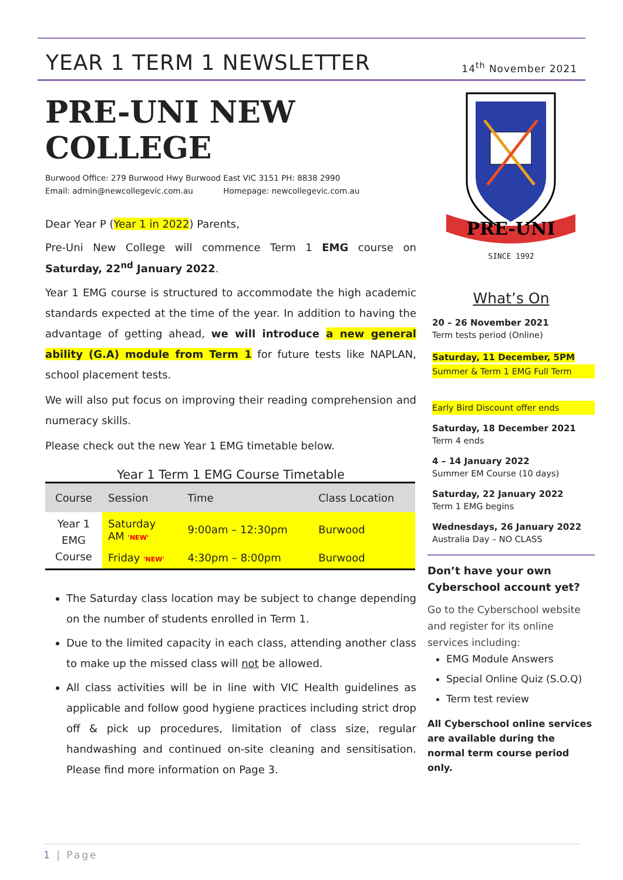YEAR 1 TERM 1 NEWSLETTER
14<sup>th</sup> November 2021
PRE-UNI NEW COLLEGE
Burwood Office: 279 Burwood Hwy Burwood East VIC 3151 PH: 8838 2990
Email: admin@newcollegevic.com.au Homepage: newcollegevic.com.au
Dear Year P (Year 1 in 2022) Parents,
Pre-Uni New College will commence Term 1 EMG course on Saturday, 22<sup>nd</sup> January 2022.
Year 1 EMG course is structured to accommodate the high academic standards expected at the time of the year. In addition to having the advantage of getting ahead, we will introduce a new general ability (G.A) module from Term 1 for future tests like NAPLAN, school placement tests.
We will also put focus on improving their reading comprehension and numeracy skills.
Please check out the new Year 1 EMG timetable below.
Year 1 Term 1 EMG Course Timetable
| Course | Session | Time | Class Location |
| --- | --- | --- | --- |
| Year 1 EMG Course | Saturday AM 'NEW' | 9:00am – 12:30pm | Burwood |
| | Friday 'NEW' | 4:30pm – 8:00pm | Burwood |
The Saturday class location may be subject to change depending on the number of students enrolled in Term 1.
Due to the limited capacity in each class, attending another class to make up the missed class will not be allowed.
All class activities will be in line with VIC Health guidelines as applicable and follow good hygiene practices including strict drop off & pick up procedures, limitation of class size, regular handwashing and continued on-site cleaning and sensitisation. Please find more information on Page 3.
PRE-UNI
SINCE 1992
What’s On
20 – 26 November 2021
Term tests period (Online)
Saturday, 11 December, 5PM
Summer & Term 1 EMG Full Term
Early Bird Discount offer ends
Saturday, 18 December 2021
Term 4 ends
4 – 14 January 2022
Summer EM Course (10 days)
Saturday, 22 January 2022
Term 1 EMG begins
Wednesdays, 26 January 2022
Australia Day – NO CLASS
Don’t have your own Cyberschool account yet?
Go to the Cyberschool website and register for its online services including:
EMG Module Answers
Special Online Quiz (S.O.Q)
Term test review
All Cyberschool online services are available during the normal term course period only.
1 | Page